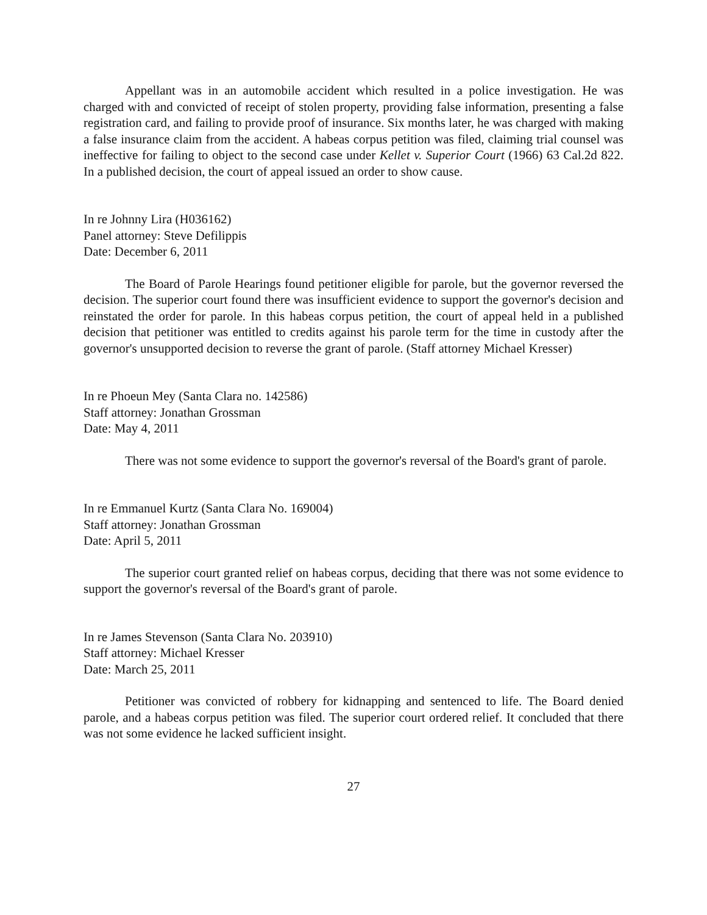Appellant was in an automobile accident which resulted in a police investigation. He was charged with and convicted of receipt of stolen property, providing false information, presenting a false registration card, and failing to provide proof of insurance. Six months later, he was charged with making a false insurance claim from the accident. A habeas corpus petition was filed, claiming trial counsel was ineffective for failing to object to the second case under Kellet v. Superior Court (1966) 63 Cal.2d 822. In a published decision, the court of appeal issued an order to show cause.
In re Johnny Lira (H036162)
Panel attorney: Steve Defilippis
Date: December 6, 2011
The Board of Parole Hearings found petitioner eligible for parole, but the governor reversed the decision. The superior court found there was insufficient evidence to support the governor's decision and reinstated the order for parole. In this habeas corpus petition, the court of appeal held in a published decision that petitioner was entitled to credits against his parole term for the time in custody after the governor's unsupported decision to reverse the grant of parole. (Staff attorney Michael Kresser)
In re Phoeun Mey (Santa Clara no. 142586)
Staff attorney: Jonathan Grossman
Date: May 4, 2011
There was not some evidence to support the governor's reversal of the Board's grant of parole.
In re Emmanuel Kurtz (Santa Clara No. 169004)
Staff attorney: Jonathan Grossman
Date: April 5, 2011
The superior court granted relief on habeas corpus, deciding that there was not some evidence to support the governor's reversal of the Board's grant of parole.
In re James Stevenson (Santa Clara No. 203910)
Staff attorney: Michael Kresser
Date: March 25, 2011
Petitioner was convicted of robbery for kidnapping and sentenced to life. The Board denied parole, and a habeas corpus petition was filed. The superior court ordered relief. It concluded that there was not some evidence he lacked sufficient insight.
27